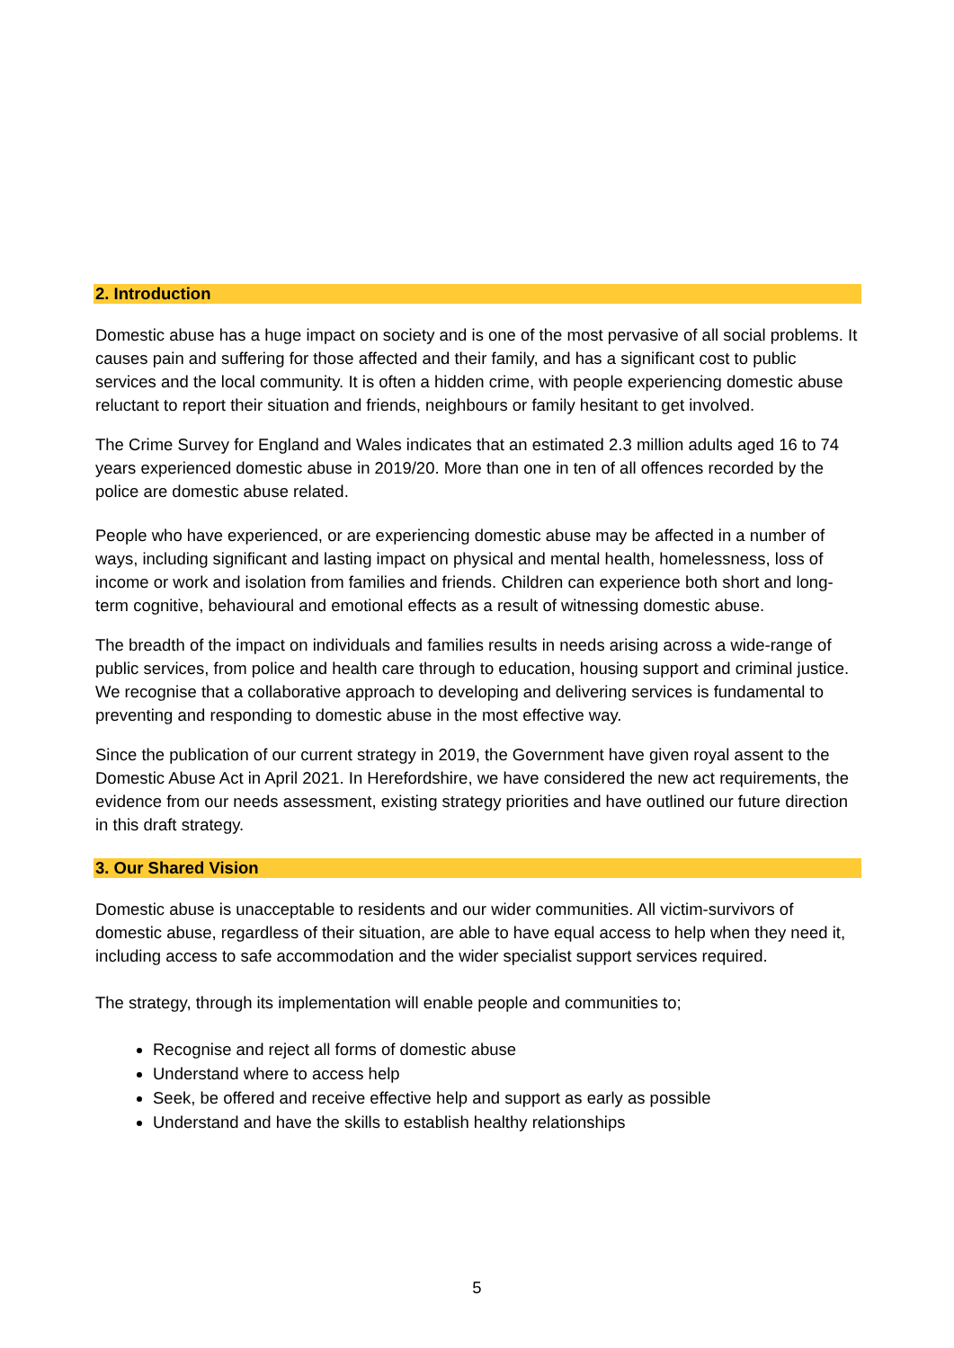2. Introduction
Domestic abuse has a huge impact on society and is one of the most pervasive of all social problems. It causes pain and suffering for those affected and their family, and has a significant cost to public services and the local community. It is often a hidden crime, with people experiencing domestic abuse reluctant to report their situation and friends, neighbours or family hesitant to get involved.
The Crime Survey for England and Wales indicates that an estimated 2.3 million adults aged 16 to 74 years experienced domestic abuse in 2019/20. More than one in ten of all offences recorded by the police are domestic abuse related.
People who have experienced, or are experiencing domestic abuse may be affected in a number of ways, including significant and lasting impact on physical and mental health, homelessness, loss of income or work and isolation from families and friends. Children can experience both short and long-term cognitive, behavioural and emotional effects as a result of witnessing domestic abuse.
The breadth of the impact on individuals and families results in needs arising across a wide-range of public services, from police and health care through to education, housing support and criminal justice. We recognise that a collaborative approach to developing and delivering services is fundamental to preventing and responding to domestic abuse in the most effective way.
Since the publication of our current strategy in 2019, the Government have given royal assent to the Domestic Abuse Act in April 2021. In Herefordshire, we have considered the new act requirements, the evidence from our needs assessment, existing strategy priorities and have outlined our future direction in this draft strategy.
3. Our Shared Vision
Domestic abuse is unacceptable to residents and our wider communities. All victim-survivors of domestic abuse, regardless of their situation, are able to have equal access to help when they need it, including access to safe accommodation and the wider specialist support services required.
The strategy, through its implementation will enable people and communities to;
Recognise and reject all forms of domestic abuse
Understand where to access help
Seek, be offered and receive effective help and support as early as possible
Understand and have the skills to establish healthy relationships
5